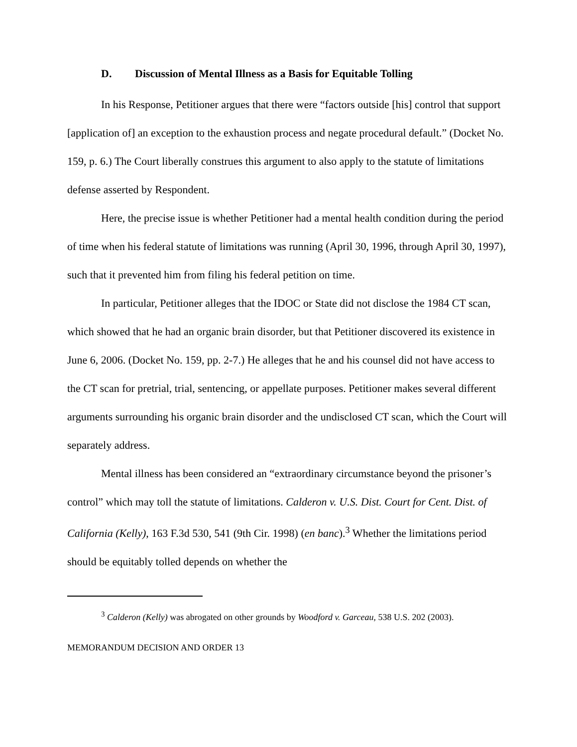D. Discussion of Mental Illness as a Basis for Equitable Tolling
In his Response, Petitioner argues that there were “factors outside [his] control that support [application of] an exception to the exhaustion process and negate procedural default.” (Docket No. 159, p. 6.) The Court liberally construes this argument to also apply to the statute of limitations defense asserted by Respondent.
Here, the precise issue is whether Petitioner had a mental health condition during the period of time when his federal statute of limitations was running (April 30, 1996, through April 30, 1997), such that it prevented him from filing his federal petition on time.
In particular, Petitioner alleges that the IDOC or State did not disclose the 1984 CT scan, which showed that he had an organic brain disorder, but that Petitioner discovered its existence in June 6, 2006. (Docket No. 159, pp. 2-7.) He alleges that he and his counsel did not have access to the CT scan for pretrial, trial, sentencing, or appellate purposes. Petitioner makes several different arguments surrounding his organic brain disorder and the undisclosed CT scan, which the Court will separately address.
Mental illness has been considered an “extraordinary circumstance beyond the prisoner’s control” which may toll the statute of limitations. Calderon v. U.S. Dist. Court for Cent. Dist. of California (Kelly), 163 F.3d 530, 541 (9th Cir. 1998) (en banc).<sup>3</sup> Whether the limitations period should be equitably tolled depends on whether the
<sup>3</sup> Calderon (Kelly) was abrogated on other grounds by Woodford v. Garceau, 538 U.S. 202 (2003).
MEMORANDUM DECISION AND ORDER 13